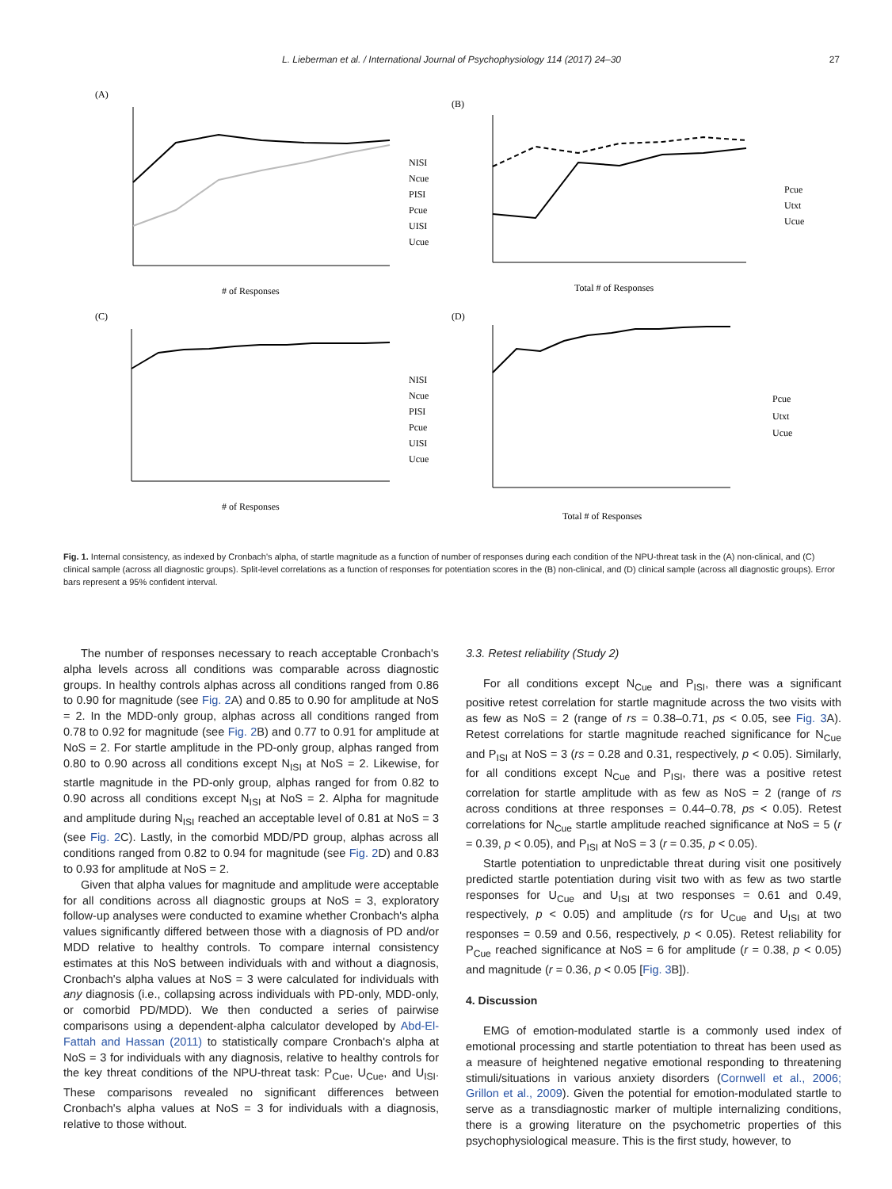L. Lieberman et al. / International Journal of Psychophysiology 114 (2017) 24–30 27
(A)
# of Responses
NISI
Ncue
PISI
Pcue
UISI
Ucue
(B)
Total # of Responses
Pcue
Utxt
Ucue
(C)
# of Responses
NISI
Ncue
PISI
Pcue
UISI
Ucue
(D)
Total # of Responses
Pcue
Utxt
Ucue
Fig. 1. Internal consistency, as indexed by Cronbach's alpha, of startle magnitude as a function of number of responses during each condition of the NPU-threat task in the (A) non-clinical, and (C) clinical sample (across all diagnostic groups). Split-level correlations as a function of responses for potentiation scores in the (B) non-clinical, and (D) clinical sample (across all diagnostic groups). Error bars represent a 95% confident interval.
The number of responses necessary to reach acceptable Cronbach's alpha levels across all conditions was comparable across diagnostic groups. In healthy controls alphas across all conditions ranged from 0.86 to 0.90 for magnitude (see Fig. 2 A) and 0.85 to 0.90 for amplitude at NoS = 2. In the MDD-only group, alphas across all conditions ranged from 0.78 to 0.92 for magnitude (see Fig. 2 B) and 0.77 to 0.91 for amplitude at NoS = 2. For startle amplitude in the PD-only group, alphas ranged from 0.80 to 0.90 across all conditions except N<sub>ISI</sub> at NoS = 2. Likewise, for startle magnitude in the PD-only group, alphas ranged for from 0.82 to 0.90 across all conditions except N<sub>ISI</sub> at NoS = 2. Alpha for magnitude and amplitude during N<sub>ISI</sub> reached an acceptable level of 0.81 at NoS = 3 (see Fig. 2 C). Lastly, in the comorbid MDD/PD group, alphas across all conditions ranged from 0.82 to 0.94 for magnitude (see Fig. 2 D) and 0.83 to 0.93 for amplitude at NoS = 2.
Given that alpha values for magnitude and amplitude were acceptable for all conditions across all diagnostic groups at NoS = 3, exploratory follow-up analyses were conducted to examine whether Cronbach's alpha values significantly differed between those with a diagnosis of PD and/or MDD relative to healthy controls. To compare internal consistency estimates at this NoS between individuals with and without a diagnosis, Cronbach's alpha values at NoS = 3 were calculated for individuals with any diagnosis (i.e., collapsing across individuals with PD-only, MDD-only, or comorbid PD/MDD). We then conducted a series of pairwise comparisons using a dependent-alpha calculator developed by Abd-El-Fattah and Hassan (2011) to statistically compare Cronbach's alpha at NoS = 3 for individuals with any diagnosis, relative to healthy controls for the key threat conditions of the NPU-threat task: P<sub>Cue</sub>, U<sub>Cue</sub>, and U<sub>ISI</sub>. These comparisons revealed no significant differences between Cronbach's alpha values at NoS = 3 for individuals with a diagnosis, relative to those without.
3.3. Retest reliability (Study 2)
For all conditions except N<sub>Cue</sub> and P<sub>ISI</sub>, there was a significant positive retest correlation for startle magnitude across the two visits with as few as NoS = 2 (range of rs = 0.38–0.71, ps < 0.05, see Fig. 3 A). Retest correlations for startle magnitude reached significance for N<sub>Cue</sub> and P<sub>ISI</sub> at NoS = 3 (rs = 0.28 and 0.31, respectively, p < 0.05). Similarly, for all conditions except N<sub>Cue</sub> and P<sub>ISI</sub>, there was a positive retest correlation for startle amplitude with as few as NoS = 2 (range of rs across conditions at three responses = 0.44–0.78, ps < 0.05). Retest correlations for N<sub>Cue</sub> startle amplitude reached significance at NoS = 5 (r = 0.39, p < 0.05), and P<sub>ISI</sub> at NoS = 3 (r = 0.35, p < 0.05).
Startle potentiation to unpredictable threat during visit one positively predicted startle potentiation during visit two with as few as two startle responses for U<sub>Cue</sub> and U<sub>ISI</sub> at two responses = 0.61 and 0.49, respectively, p < 0.05) and amplitude (rs for U<sub>Cue</sub> and U<sub>ISI</sub> at two responses = 0.59 and 0.56, respectively, p < 0.05). Retest reliability for P<sub>Cue</sub> reached significance at NoS = 6 for amplitude (r = 0.38, p < 0.05) and magnitude (r = 0.36, p < 0.05 [Fig. 3 B]).
4. Discussion
EMG of emotion-modulated startle is a commonly used index of emotional processing and startle potentiation to threat has been used as a measure of heightened negative emotional responding to threatening stimuli/situations in various anxiety disorders (Cornwell et al., 2006; Grillon et al., 2009). Given the potential for emotion-modulated startle to serve as a transdiagnostic marker of multiple internalizing conditions, there is a growing literature on the psychometric properties of this psychophysiological measure. This is the first study, however, to